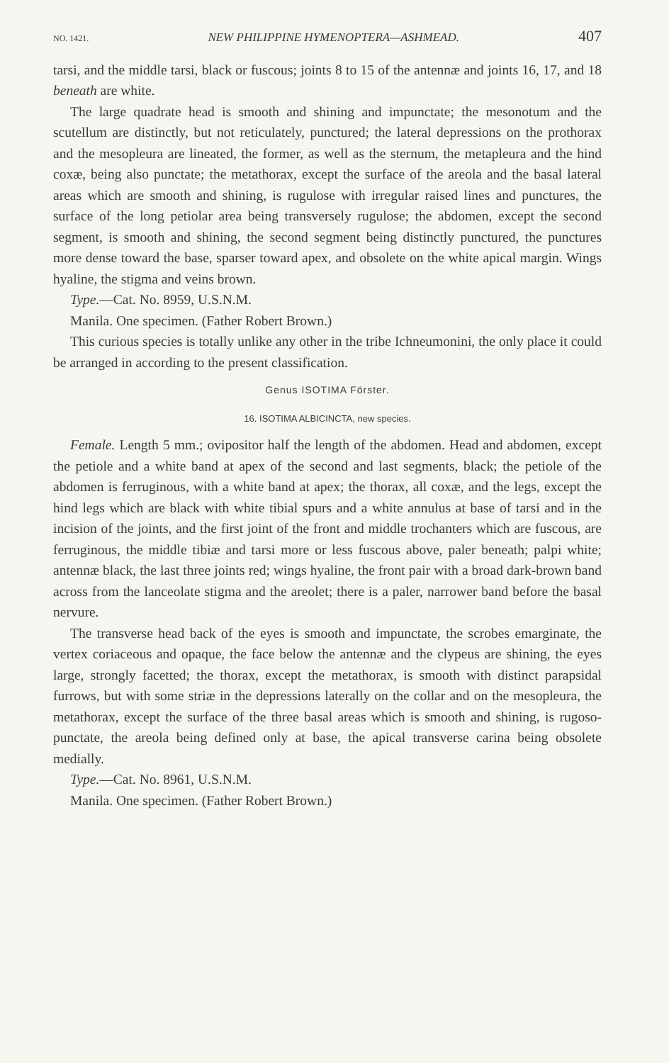NO. 1421. NEW PHILIPPINE HYMENOPTERA—ASHMEAD. 407
tarsi, and the middle tarsi, black or fuscous; joints 8 to 15 of the antennæ and joints 16, 17, and 18 beneath are white.
The large quadrate head is smooth and shining and impunctate; the mesonotum and the scutellum are distinctly, but not reticulately, punctured; the lateral depressions on the prothorax and the mesopleura are lineated, the former, as well as the sternum, the metapleura and the hind coxæ, being also punctate; the metathorax, except the surface of the areola and the basal lateral areas which are smooth and shining, is rugulose with irregular raised lines and punctures, the surface of the long petiolar area being transversely rugulose; the abdomen, except the second segment, is smooth and shining, the second segment being distinctly punctured, the punctures more dense toward the base, sparser toward apex, and obsolete on the white apical margin. Wings hyaline, the stigma and veins brown.
Type.—Cat. No. 8959, U.S.N.M.
Manila. One specimen. (Father Robert Brown.)
This curious species is totally unlike any other in the tribe Ichneumonini, the only place it could be arranged in according to the present classification.
Genus ISOTIMA Förster.
16. ISOTIMA ALBICINCTA, new species.
Female. Length 5 mm.; ovipositor half the length of the abdomen. Head and abdomen, except the petiole and a white band at apex of the second and last segments, black; the petiole of the abdomen is ferruginous, with a white band at apex; the thorax, all coxæ, and the legs, except the hind legs which are black with white tibial spurs and a white annulus at base of tarsi and in the incision of the joints, and the first joint of the front and middle trochanters which are fuscous, are ferruginous, the middle tibiæ and tarsi more or less fuscous above, paler beneath; palpi white; antennæ black, the last three joints red; wings hyaline, the front pair with a broad dark-brown band across from the lanceolate stigma and the areolet; there is a paler, narrower band before the basal nervure.
The transverse head back of the eyes is smooth and impunctate, the scrobes emarginate, the vertex coriaceous and opaque, the face below the antennæ and the clypeus are shining, the eyes large, strongly facetted; the thorax, except the metathorax, is smooth with distinct parapsidal furrows, but with some striæ in the depressions laterally on the collar and on the mesopleura, the metathorax, except the surface of the three basal areas which is smooth and shining, is rugoso-punctate, the areola being defined only at base, the apical transverse carina being obsolete medially.
Type.—Cat. No. 8961, U.S.N.M.
Manila. One specimen. (Father Robert Brown.)